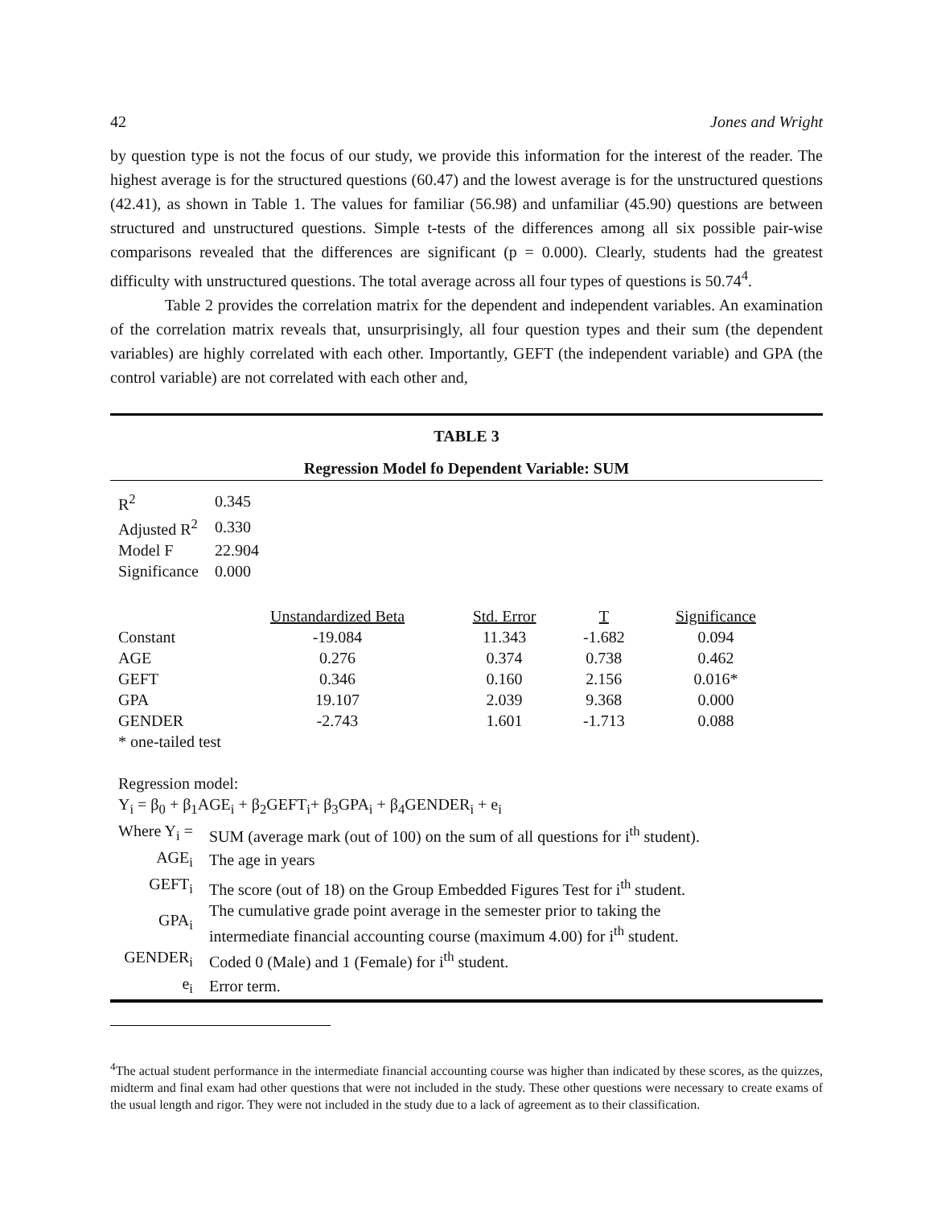42 Jones and Wright
by question type is not the focus of our study, we provide this information for the interest of the reader. The highest average is for the structured questions (60.47) and the lowest average is for the unstructured questions (42.41), as shown in Table 1. The values for familiar (56.98) and unfamiliar (45.90) questions are between structured and unstructured questions. Simple t-tests of the differences among all six possible pair-wise comparisons revealed that the differences are significant (p = 0.000). Clearly, students had the greatest difficulty with unstructured questions. The total average across all four types of questions is 50.74<sup>4</sup>.
Table 2 provides the correlation matrix for the dependent and independent variables. An examination of the correlation matrix reveals that, unsurprisingly, all four question types and their sum (the dependent variables) are highly correlated with each other. Importantly, GEFT (the independent variable) and GPA (the control variable) are not correlated with each other and,
TABLE 3
Regression Model fo Dependent Variable: SUM
| R<sup>2</sup> | 0.345 |
| Adjusted R<sup>2</sup> | 0.330 |
| Model F | 22.904 |
| Significance | 0.000 |
| | Unstandardized Beta | Std. Error | T | Significance |
| --- | --- | --- | --- | --- |
| Constant | -19.084 | 11.343 | -1.682 | 0.094 |
| AGE | 0.276 | 0.374 | 0.738 | 0.462 |
| GEFT | 0.346 | 0.160 | 2.156 | 0.016* |
| GPA | 19.107 | 2.039 | 9.368 | 0.000 |
| GENDER | -2.743 | 1.601 | -1.713 | 0.088 |
| * one-tailed test | | | | |
Regression model:
Y<sub>i</sub> = β<sub>0</sub> + β<sub>1</sub>AGE<sub>i</sub> + β<sub>2</sub>GEFT<sub>i</sub>+ β<sub>3</sub>GPA<sub>i</sub> + β<sub>4</sub>GENDER<sub>i</sub> + e<sub>i</sub>
| Where Y<sub>i</sub> = | SUM (average mark (out of 100) on the sum of all questions for i<sup>th</sup> student). |
| AGE<sub>i</sub> | The age in years |
| GEFT<sub>i</sub> | The score (out of 18) on the Group Embedded Figures Test for i<sup>th</sup> student. |
| GPA<sub>i</sub> | The cumulative grade point average in the semester prior to taking the intermediate financial accounting course (maximum 4.00) for i<sup>th</sup> student. |
| GENDER<sub>i</sub> | Coded 0 (Male) and 1 (Female) for i<sup>th</sup> student. |
| e<sub>i</sub> | Error term. |
<sup>4</sup> The actual student performance in the intermediate financial accounting course was higher than indicated by these scores, as the quizzes, midterm and final exam had other questions that were not included in the study. These other questions were necessary to create exams of the usual length and rigor. They were not included in the study due to a lack of agreement as to their classification.